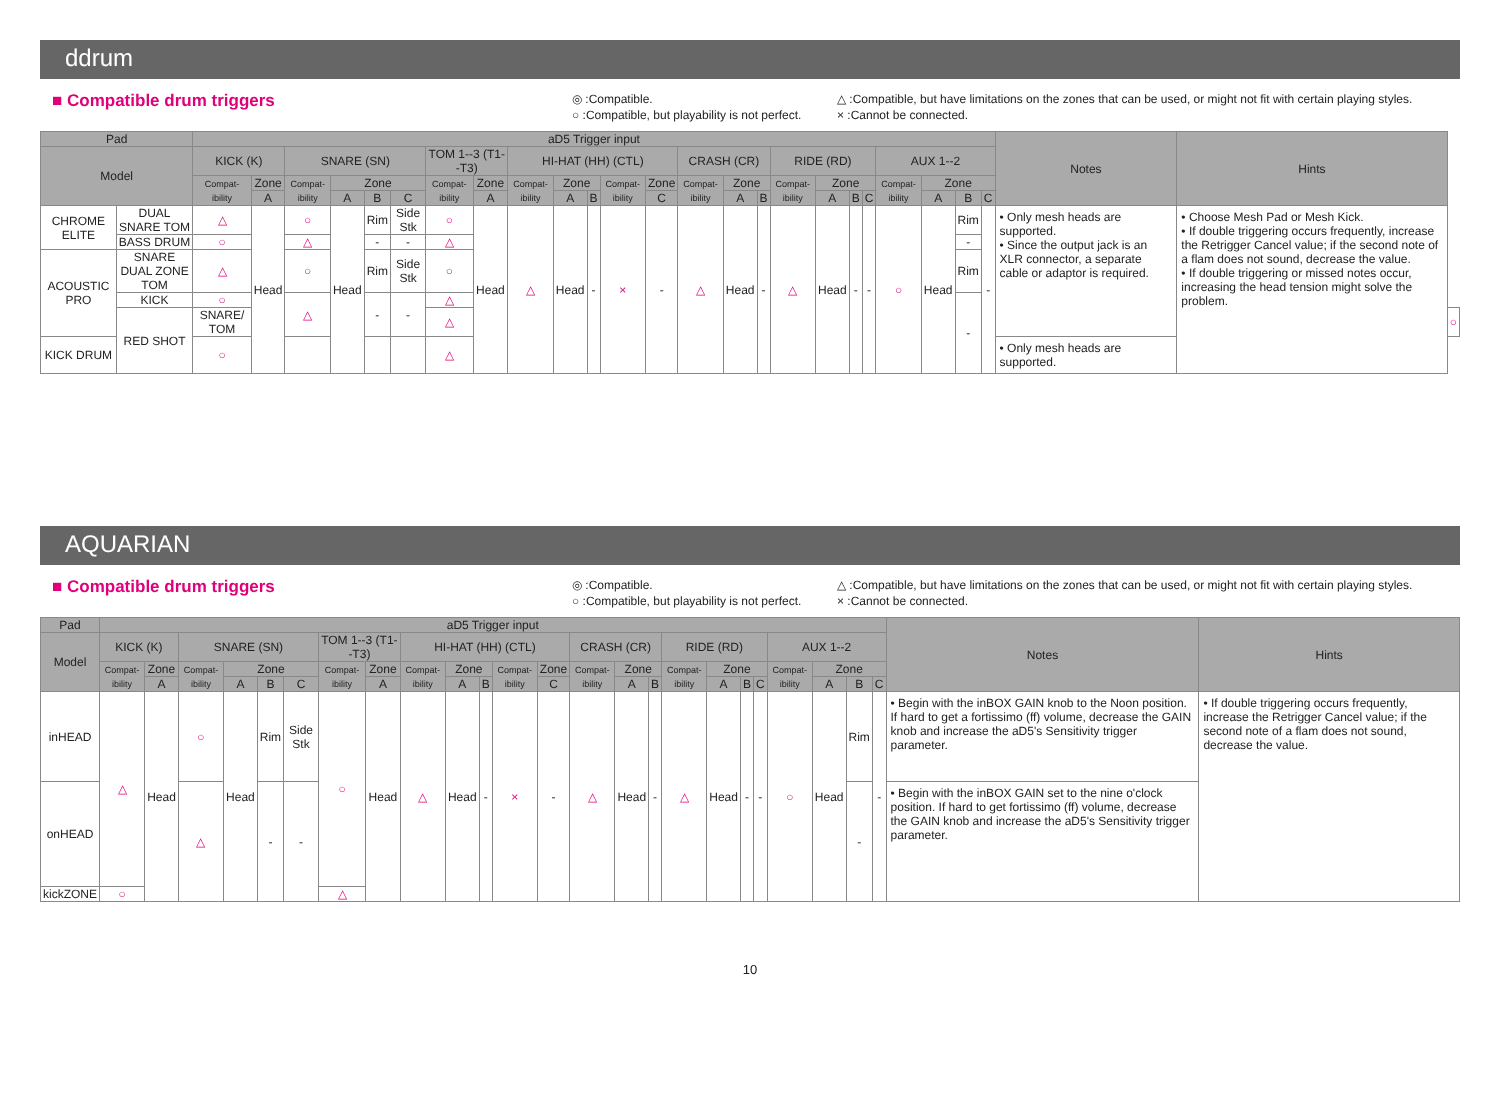ddrum
■ Compatible drum triggers
◎ :Compatible.
○ :Compatible, but playability is not perfect.
△ :Compatible, but have limitations on the zones that can be used, or might not fit with certain playing styles.
× :Cannot be connected.
| Pad | | aD5 Trigger input | | | | | | | | | | | | | | | | | | | | | | | | Notes | Hints | |
| --- | --- | --- | --- | --- | --- | --- | --- | --- | --- | --- | --- | --- | --- | --- | --- | --- | --- | --- | --- | --- | --- | --- | --- | --- | --- | --- | --- | --- |
| Model | | KICK (K) | | SNARE (SN) | | | | TOM 1--3 (T1--T3) | | HI-HAT (HH) (CTL) | | | | | CRASH (CR) | | | RIDE (RD) | | | | AUX 1--2 | | | | | | |
| | | Compat-ibility | Zone | Compat-ibility | Zone | | | Compat-ibility | Zone | Compat-ibility | Zone | | Compat-ibility | Zone | Compat-ibility | Zone | | Compat-ibility | Zone | | | Compat-ibility | Zone | | | | | |
| | | | A | | A | B | C | | A | | A | B | | C | | A | B | | A | B | C | | A | B | C | | | |
| CHROME ELITE | DUAL SNARE TOM | △ | Head | ○ | Head | Rim | Side Stk | ○ | Head | △ | Head | - | × | - | △ | Head | - | △ | Head | - | - | ○ | Head | Rim | - | • Only mesh heads are supported. • Since the output jack is an XLR connector, a separate cable or adaptor is required. | • Choose Mesh Pad or Mesh Kick. • If double triggering occurs frequently, increase the Retrigger Cancel value; if the second note of a flam does not sound, decrease the value. • If double triggering or missed notes occur, increasing the head tension might solve the problem. | |
| | BASS DRUM | ○ | | △ | | - | - | △ | | | | | | | | | | | | | | | | - | | | | |
| ACOUSTIC PRO | SNARE DUAL ZONE TOM | △ | | ○ | | Rim | Side Stk | ○ | | | | | | | | | | | | | | | | Rim | | | | |
| | KICK | ○ | | △ | | - | - | △ | | | | | | | | | | | | | | | | - | | | | |
| | RED SHOT | SNARE/ TOM | | | | | | △ | | | | | | | | | | | | | | | | | | | | ○ |
| KICK DRUM | | ○ | | | | | | △ | | | | | | | | | | | | | | | | | | • Only mesh heads are supported. | | |
AQUARIAN
■ Compatible drum triggers
◎ :Compatible.
○ :Compatible, but playability is not perfect.
△ :Compatible, but have limitations on the zones that can be used, or might not fit with certain playing styles.
× :Cannot be connected.
| Pad | aD5 Trigger input | | | | | | | | | | | | | | | | | | | | | | | | Notes | Hints |
| --- | --- | --- | --- | --- | --- | --- | --- | --- | --- | --- | --- | --- | --- | --- | --- | --- | --- | --- | --- | --- | --- | --- | --- | --- | --- | --- |
| Model | KICK (K) | | SNARE (SN) | | | | TOM 1--3 (T1--T3) | | HI-HAT (HH) (CTL) | | | | | CRASH (CR) | | | RIDE (RD) | | | | AUX 1--2 | | | | | |
| | Compat-ibility | Zone | Compat-ibility | Zone | | | Compat-ibility | Zone | Compat-ibility | Zone | | Compat-ibility | Zone | Compat-ibility | Zone | | Compat-ibility | Zone | | | Compat-ibility | Zone | | | | |
| | | A | | A | B | C | | A | | A | B | | C | | A | B | | A | B | C | | A | B | C | | |
| inHEAD | △ | Head | ○ | Head | Rim | Side Stk | ○ | Head | △ | Head | - | × | - | △ | Head | - | △ | Head | - | - | ○ | Head | Rim | - | • Begin with the inBOX GAIN knob to the Noon position. If hard to get a fortissimo (ff) volume, decrease the GAIN knob and increase the aD5's Sensitivity trigger parameter. | • If double triggering occurs frequently, increase the Retrigger Cancel value; if the second note of a flam does not sound, decrease the value. |
| onHEAD | | | △ | | - | - | | | | | | | | | | | | | | | | | - | | • Begin with the inBOX GAIN set to the nine o'clock position. If hard to get fortissimo (ff) volume, decrease the GAIN knob and increase the aD5's Sensitivity trigger parameter. | |
| kickZONE | ○ | | | | | | △ | | | | | | | | | | | | | | | | | | | |
10